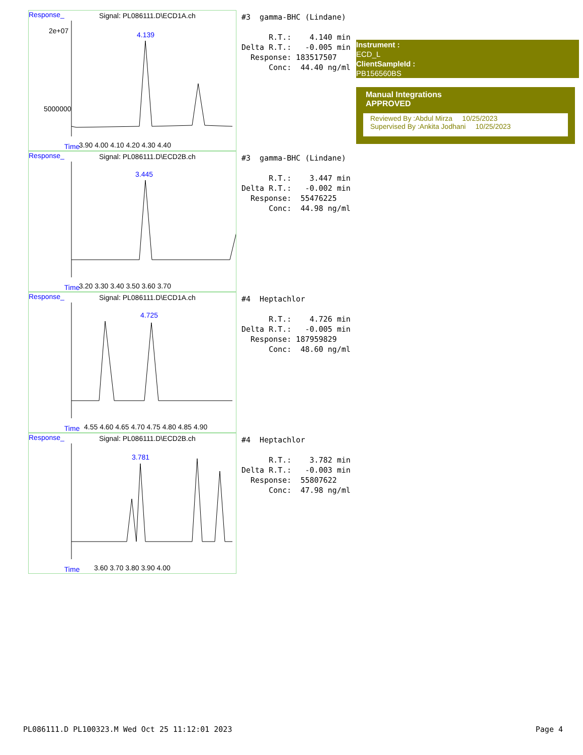Response_ Signal: PL086111.D\ECD1A.ch
4.139
2e+07
5000000
3.90 4.00 4.10 4.20 4.30 4.40
Time
#3 gamma-BHC (Lindane) R.T.: 4.140 min Delta R.T.: -0.005 min Response: 183517507 Conc: 44.40 ng/ml
Response_ Signal: PL086111.D\ECD2B.ch
3.445
3.20 3.30 3.40 3.50 3.60 3.70
Time
#3 gamma-BHC (Lindane) R.T.: 3.447 min Delta R.T.: -0.002 min Response: 55476225 Conc: 44.98 ng/ml
Response_ Signal: PL086111.D\ECD1A.ch
4.725
4.55 4.60 4.65 4.70 4.75 4.80 4.85 4.90
Time
#4 Heptachlor R.T.: 4.726 min Delta R.T.: -0.005 min Response: 187959829 Conc: 48.60 ng/ml
Response_ Signal: PL086111.D\ECD2B.ch
3.781
3.60 3.70 3.80 3.90 4.00
Time
#4 Heptachlor R.T.: 3.782 min Delta R.T.: -0.003 min Response: 55807622 Conc: 47.98 ng/ml
Instrument :
ECD_L
ClientSampleId :
PB156560BS
Manual Integrations
APPROVED
Reviewed By :Abdul Mirza 10/25/2023
Supervised By :Ankita Jodhani 10/25/2023
PL086111.D PL100323.M Wed Oct 25 11:12:01 2023 Page 4